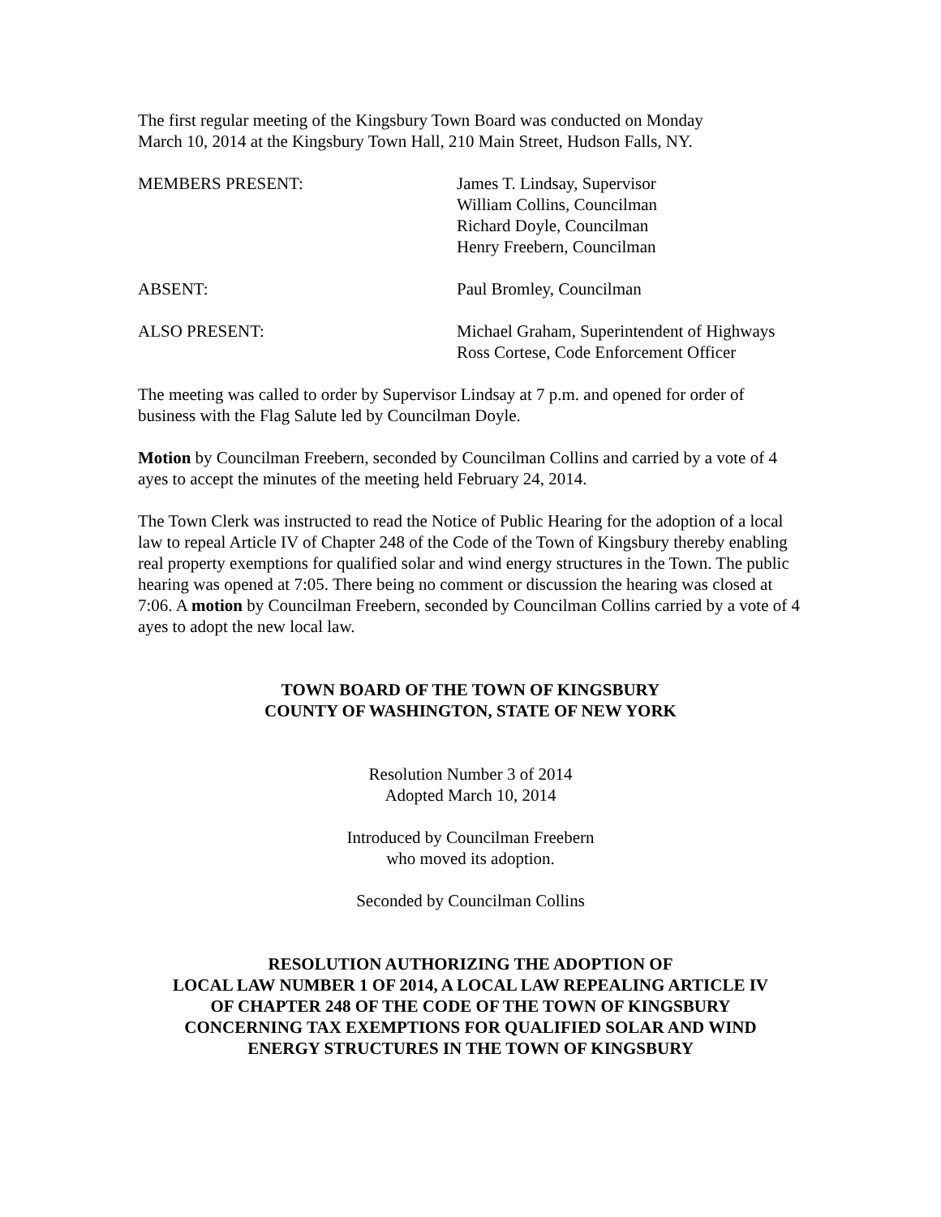The first regular meeting of the Kingsbury Town Board was conducted on Monday
March 10, 2014 at the Kingsbury Town Hall, 210 Main Street, Hudson Falls, NY.
MEMBERS PRESENT: James T. Lindsay, Supervisor
William Collins, Councilman
Richard Doyle, Councilman
Henry Freebern, Councilman
ABSENT: Paul Bromley, Councilman
ALSO PRESENT: Michael Graham, Superintendent of Highways
Ross Cortese, Code Enforcement Officer
The meeting was called to order by Supervisor Lindsay at 7 p.m. and opened for order of business with the Flag Salute led by Councilman Doyle.
Motion by Councilman Freebern, seconded by Councilman Collins and carried by a vote of 4 ayes to accept the minutes of the meeting held February 24, 2014.
The Town Clerk was instructed to read the Notice of Public Hearing for the adoption of a local law to repeal Article IV of Chapter 248 of the Code of the Town of Kingsbury thereby enabling real property exemptions for qualified solar and wind energy structures in the Town. The public hearing was opened at 7:05. There being no comment or discussion the hearing was closed at 7:06. A motion by Councilman Freebern, seconded by Councilman Collins carried by a vote of 4 ayes to adopt the new local law.
TOWN BOARD OF THE TOWN OF KINGSBURY
COUNTY OF WASHINGTON, STATE OF NEW YORK
Resolution Number 3 of 2014
Adopted March 10, 2014
Introduced by Councilman Freebern
who moved its adoption.
Seconded by Councilman Collins
RESOLUTION AUTHORIZING THE ADOPTION OF
LOCAL LAW NUMBER 1 OF 2014, A LOCAL LAW REPEALING ARTICLE IV
OF CHAPTER 248 OF THE CODE OF THE TOWN OF KINGSBURY
CONCERNING TAX EXEMPTIONS FOR QUALIFIED SOLAR AND WIND
ENERGY STRUCTURES IN THE TOWN OF KINGSBURY